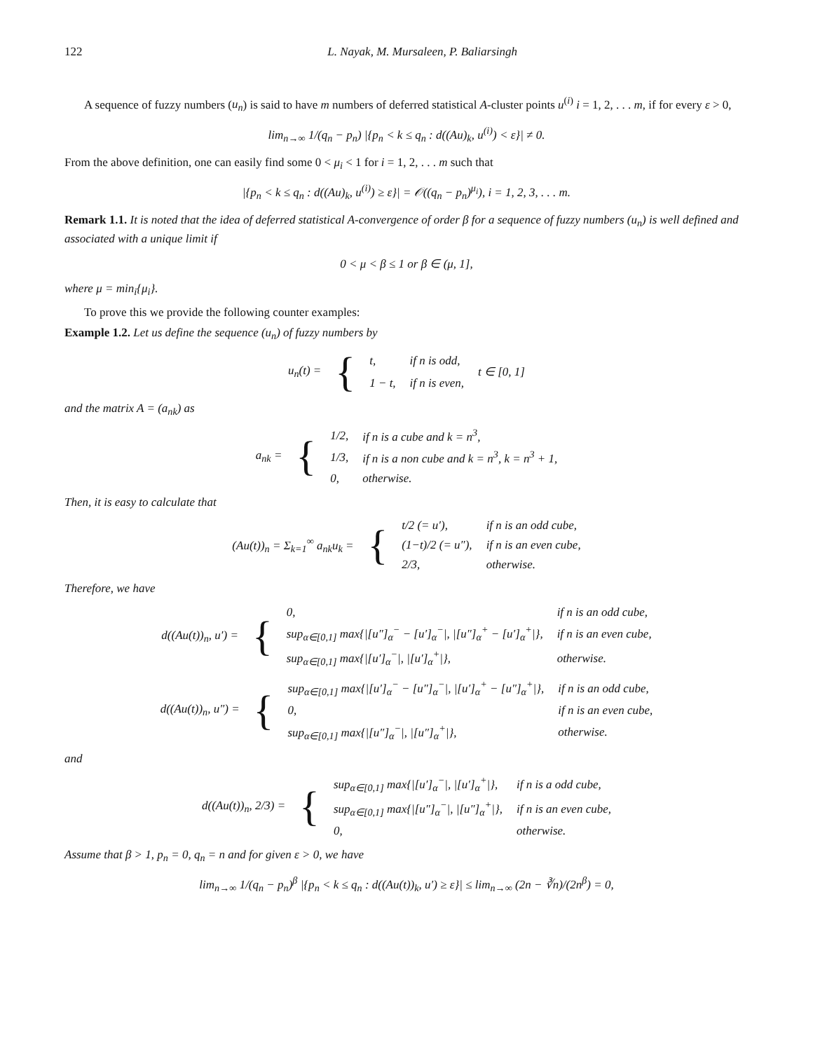122 L. Nayak, M. Mursaleen, P. Baliarsingh
A sequence of fuzzy numbers (u<sub>n</sub>) is said to have m numbers of deferred statistical A-cluster points u<sup>(i)</sup> i = 1, 2, . . . m, if for every ε > 0,
lim<sub>n→∞</sub> 1/(q<sub>n</sub> − p<sub>n</sub>) |{p<sub>n</sub> < k ≤ q<sub>n</sub> : d((Au)<sub>k</sub>, u<sup>(i)</sup>) < ε}| ≠ 0.
From the above definition, one can easily find some 0 < μ<sub>i</sub> < 1 for i = 1, 2, . . . m such that
|{p<sub>n</sub> < k ≤ q<sub>n</sub> : d((Au)<sub>k</sub>, u<sup>(i)</sup>) ≥ ε}| = 𝒪((q<sub>n</sub> − p<sub>n</sub>)<sup>μ<sub>i</sub></sup>), i = 1, 2, 3, . . . m.
Remark 1.1. It is noted that the idea of deferred statistical A-convergence of order β for a sequence of fuzzy numbers (u<sub>n</sub>) is well defined and associated with a unique limit if
0 < μ < β ≤ 1 or β ∈ (μ, 1],
where μ = min<sub>i</sub>{μ<sub>i</sub>}.
To prove this we provide the following counter examples:
Example 1.2. Let us define the sequence (u<sub>n</sub>) of fuzzy numbers by
| u<sub>n</sub>(t) = | { | t, | if n is odd, | t ∈ [0, 1] |
| | | 1 − t, | if n is even, | |
and the matrix A = (a<sub>nk</sub>) as
| a<sub>nk</sub> = | { | 1/2, | if n is a cube and k = n<sup>3</sup>, |
| | | 1/3, | if n is a non cube and k = n<sup>3</sup>, k = n<sup>3</sup> + 1, |
| | | 0, | otherwise. |
Then, it is easy to calculate that
| (Au(t))<sub>n</sub> = Σ<sub>k=1</sub><sup>∞</sup> a<sub>nk</sub>u<sub>k</sub> = | { | t/2 (= u′), | if n is an odd cube, |
| | | (1−t)/2 (= u″), | if n is an even cube, |
| | | 2/3, | otherwise. |
Therefore, we have
| d((Au(t))<sub>n</sub>, u′) = | { | 0, | if n is an odd cube, |
| | | sup<sub>α∈[0,1]</sub> max{/[u″]<sub>α</sub><sup>−</sup> − [u′]<sub>α</sub><sup>−</sup>/, /[u″]<sub>α</sub><sup>+</sup> − [u′]<sub>α</sub><sup>+</sup>/}, | if n is an even cube, |
| | | sup<sub>α∈[0,1]</sub> max{/[u′]<sub>α</sub><sup>−</sup>/, /[u′]<sub>α</sub><sup>+</sup>/}, | otherwise. |
| d((Au(t))<sub>n</sub>, u″) = | { | sup<sub>α∈[0,1]</sub> max{/[u′]<sub>α</sub><sup>−</sup> − [u″]<sub>α</sub><sup>−</sup>/, /[u′]<sub>α</sub><sup>+</sup> − [u″]<sub>α</sub><sup>+</sup>/}, | if n is an odd cube, |
| | | 0, | if n is an even cube, |
| | | sup<sub>α∈[0,1]</sub> max{/[u″]<sub>α</sub><sup>−</sup>/, /[u″]<sub>α</sub><sup>+</sup>/}, | otherwise. |
and
| d((Au(t))<sub>n</sub>, 2/3) = | { | sup<sub>α∈[0,1]</sub> max{/[u′]<sub>α</sub><sup>−</sup>/, /[u′]<sub>α</sub><sup>+</sup>/}, | if n is a odd cube, |
| | | sup<sub>α∈[0,1]</sub> max{/[u″]<sub>α</sub><sup>−</sup>/, /[u″]<sub>α</sub><sup>+</sup>/}, | if n is an even cube, |
| | | 0, | otherwise. |
Assume that β > 1, p<sub>n</sub> = 0, q<sub>n</sub> = n and for given ε > 0, we have
lim<sub>n→∞</sub> 1/(q<sub>n</sub> − p<sub>n</sub>)<sup>β</sup> |{p<sub>n</sub> < k ≤ q<sub>n</sub> : d((Au(t))<sub>k</sub>, u′) ≥ ε}| ≤ lim<sub>n→∞</sub> (2n − ∛n)/(2n<sup>β</sup>) = 0,